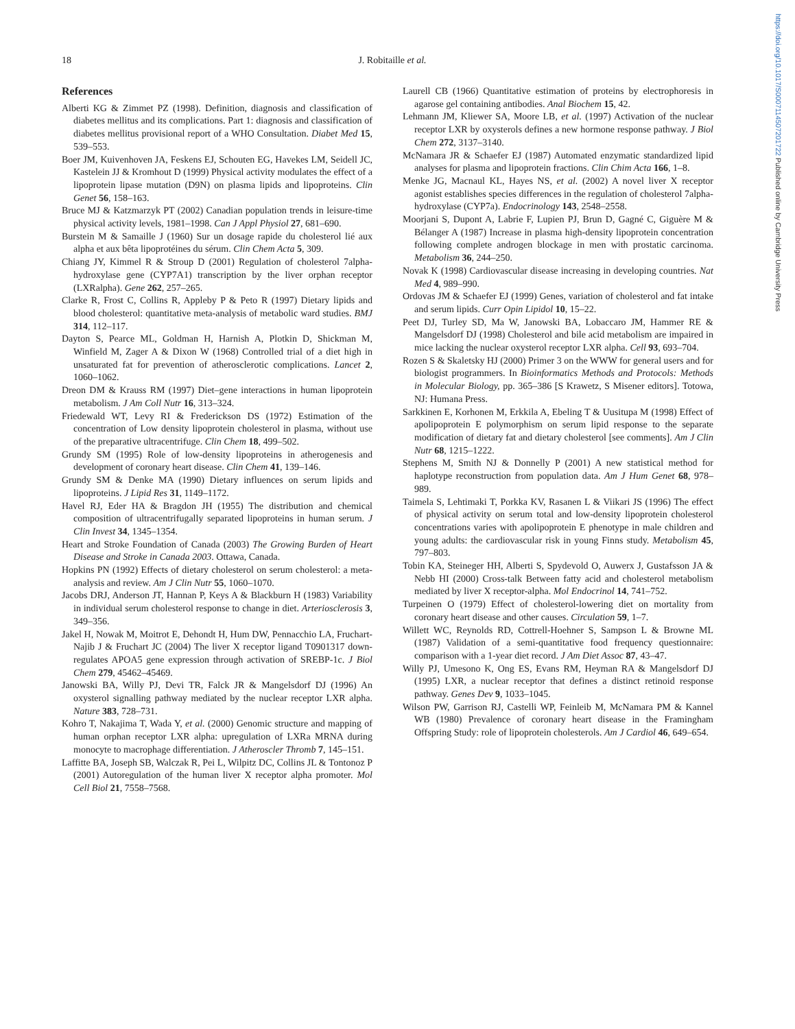https://doi.org/10.1017/S0007114507201722 Published online by Cambridge University Press
18
J. Robitaille et al.
References
Alberti KG & Zimmet PZ (1998). Definition, diagnosis and classification of diabetes mellitus and its complications. Part 1: diagnosis and classification of diabetes mellitus provisional report of a WHO Consultation. Diabet Med 15, 539–553.
Boer JM, Kuivenhoven JA, Feskens EJ, Schouten EG, Havekes LM, Seidell JC, Kastelein JJ & Kromhout D (1999) Physical activity modulates the effect of a lipoprotein lipase mutation (D9N) on plasma lipids and lipoproteins. Clin Genet 56, 158–163.
Bruce MJ & Katzmarzyk PT (2002) Canadian population trends in leisure-time physical activity levels, 1981–1998. Can J Appl Physiol 27, 681–690.
Burstein M & Samaille J (1960) Sur un dosage rapide du cholesterol lié aux alpha et aux bêta lipoprotéines du sérum. Clin Chem Acta 5, 309.
Chiang JY, Kimmel R & Stroup D (2001) Regulation of cholesterol 7alpha-hydroxylase gene (CYP7A1) transcription by the liver orphan receptor (LXRalpha). Gene 262, 257–265.
Clarke R, Frost C, Collins R, Appleby P & Peto R (1997) Dietary lipids and blood cholesterol: quantitative meta-analysis of metabolic ward studies. BMJ 314, 112–117.
Dayton S, Pearce ML, Goldman H, Harnish A, Plotkin D, Shickman M, Winfield M, Zager A & Dixon W (1968) Controlled trial of a diet high in unsaturated fat for prevention of atherosclerotic complications. Lancet 2, 1060–1062.
Dreon DM & Krauss RM (1997) Diet–gene interactions in human lipoprotein metabolism. J Am Coll Nutr 16, 313–324.
Friedewald WT, Levy RI & Frederickson DS (1972) Estimation of the concentration of Low density lipoprotein cholesterol in plasma, without use of the preparative ultracentrifuge. Clin Chem 18, 499–502.
Grundy SM (1995) Role of low-density lipoproteins in atherogenesis and development of coronary heart disease. Clin Chem 41, 139–146.
Grundy SM & Denke MA (1990) Dietary influences on serum lipids and lipoproteins. J Lipid Res 31, 1149–1172.
Havel RJ, Eder HA & Bragdon JH (1955) The distribution and chemical composition of ultracentrifugally separated lipoproteins in human serum. J Clin Invest 34, 1345–1354.
Heart and Stroke Foundation of Canada (2003) The Growing Burden of Heart Disease and Stroke in Canada 2003. Ottawa, Canada.
Hopkins PN (1992) Effects of dietary cholesterol on serum cholesterol: a meta-analysis and review. Am J Clin Nutr 55, 1060–1070.
Jacobs DRJ, Anderson JT, Hannan P, Keys A & Blackburn H (1983) Variability in individual serum cholesterol response to change in diet. Arteriosclerosis 3, 349–356.
Jakel H, Nowak M, Moitrot E, Dehondt H, Hum DW, Pennacchio LA, Fruchart-Najib J & Fruchart JC (2004) The liver X receptor ligand T0901317 down-regulates APOA5 gene expression through activation of SREBP-1c. J Biol Chem 279, 45462–45469.
Janowski BA, Willy PJ, Devi TR, Falck JR & Mangelsdorf DJ (1996) An oxysterol signalling pathway mediated by the nuclear receptor LXR alpha. Nature 383, 728–731.
Kohro T, Nakajima T, Wada Y, et al. (2000) Genomic structure and mapping of human orphan receptor LXR alpha: upregulation of LXRa MRNA during monocyte to macrophage differentiation. J Atheroscler Thromb 7, 145–151.
Laffitte BA, Joseph SB, Walczak R, Pei L, Wilpitz DC, Collins JL & Tontonoz P (2001) Autoregulation of the human liver X receptor alpha promoter. Mol Cell Biol 21, 7558–7568.
Laurell CB (1966) Quantitative estimation of proteins by electrophoresis in agarose gel containing antibodies. Anal Biochem 15, 42.
Lehmann JM, Kliewer SA, Moore LB, et al. (1997) Activation of the nuclear receptor LXR by oxysterols defines a new hormone response pathway. J Biol Chem 272, 3137–3140.
McNamara JR & Schaefer EJ (1987) Automated enzymatic standardized lipid analyses for plasma and lipoprotein fractions. Clin Chim Acta 166, 1–8.
Menke JG, Macnaul KL, Hayes NS, et al. (2002) A novel liver X receptor agonist establishes species differences in the regulation of cholesterol 7alpha-hydroxylase (CYP7a). Endocrinology 143, 2548–2558.
Moorjani S, Dupont A, Labrie F, Lupien PJ, Brun D, Gagné C, Giguère M & Bélanger A (1987) Increase in plasma high-density lipoprotein concentration following complete androgen blockage in men with prostatic carcinoma. Metabolism 36, 244–250.
Novak K (1998) Cardiovascular disease increasing in developing countries. Nat Med 4, 989–990.
Ordovas JM & Schaefer EJ (1999) Genes, variation of cholesterol and fat intake and serum lipids. Curr Opin Lipidol 10, 15–22.
Peet DJ, Turley SD, Ma W, Janowski BA, Lobaccaro JM, Hammer RE & Mangelsdorf DJ (1998) Cholesterol and bile acid metabolism are impaired in mice lacking the nuclear oxysterol receptor LXR alpha. Cell 93, 693–704.
Rozen S & Skaletsky HJ (2000) Primer 3 on the WWW for general users and for biologist programmers. In Bioinformatics Methods and Protocols: Methods in Molecular Biology, pp. 365–386 [S Krawetz, S Misener editors]. Totowa, NJ: Humana Press.
Sarkkinen E, Korhonen M, Erkkila A, Ebeling T & Uusitupa M (1998) Effect of apolipoprotein E polymorphism on serum lipid response to the separate modification of dietary fat and dietary cholesterol [see comments]. Am J Clin Nutr 68, 1215–1222.
Stephens M, Smith NJ & Donnelly P (2001) A new statistical method for haplotype reconstruction from population data. Am J Hum Genet 68, 978–989.
Taimela S, Lehtimaki T, Porkka KV, Rasanen L & Viikari JS (1996) The effect of physical activity on serum total and low-density lipoprotein cholesterol concentrations varies with apolipoprotein E phenotype in male children and young adults: the cardiovascular risk in young Finns study. Metabolism 45, 797–803.
Tobin KA, Steineger HH, Alberti S, Spydevold O, Auwerx J, Gustafsson JA & Nebb HI (2000) Cross-talk Between fatty acid and cholesterol metabolism mediated by liver X receptor-alpha. Mol Endocrinol 14, 741–752.
Turpeinen O (1979) Effect of cholesterol-lowering diet on mortality from coronary heart disease and other causes. Circulation 59, 1–7.
Willett WC, Reynolds RD, Cottrell-Hoehner S, Sampson L & Browne ML (1987) Validation of a semi-quantitative food frequency questionnaire: comparison with a 1-year diet record. J Am Diet Assoc 87, 43–47.
Willy PJ, Umesono K, Ong ES, Evans RM, Heyman RA & Mangelsdorf DJ (1995) LXR, a nuclear receptor that defines a distinct retinoid response pathway. Genes Dev 9, 1033–1045.
Wilson PW, Garrison RJ, Castelli WP, Feinleib M, McNamara PM & Kannel WB (1980) Prevalence of coronary heart disease in the Framingham Offspring Study: role of lipoprotein cholesterols. Am J Cardiol 46, 649–654.